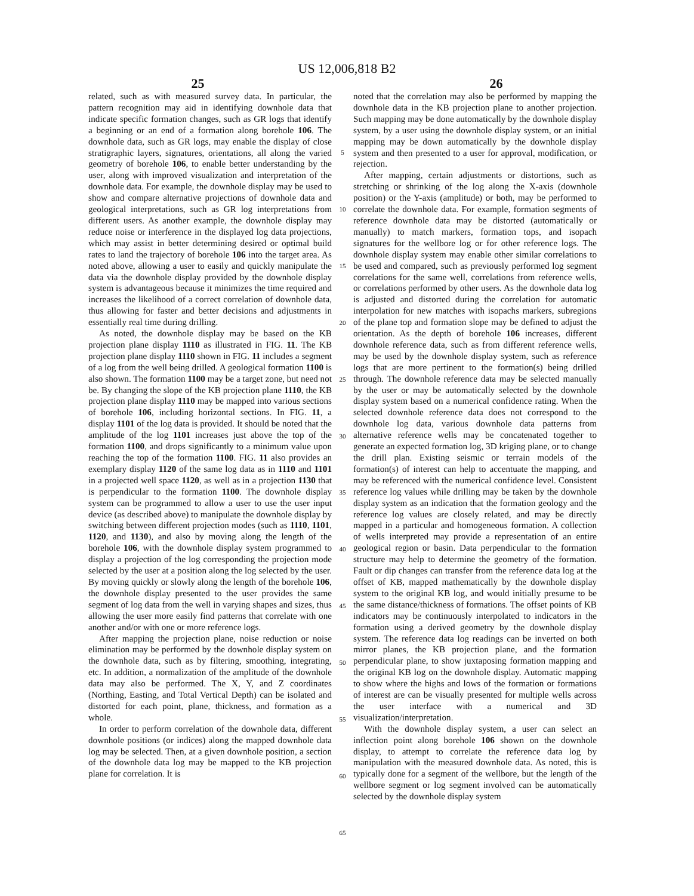US 12,006,818 B2
25 26
related, such as with measured survey data. In particular, the pattern recognition may aid in identifying downhole data that indicate specific formation changes, such as GR logs that identify a beginning or an end of a formation along borehole 106. The downhole data, such as GR logs, may enable the display of close stratigraphic layers, signatures, orientations, all along the varied geometry of borehole 106, to enable better understanding by the user, along with improved visualization and interpretation of the downhole data. For example, the downhole display may be used to show and compare alternative projections of downhole data and geological interpretations, such as GR log interpretations from different users. As another example, the downhole display may reduce noise or interference in the displayed log data projections, which may assist in better determining desired or optimal build rates to land the trajectory of borehole 106 into the target area. As noted above, allowing a user to easily and quickly manipulate the data via the downhole display provided by the downhole display system is advantageous because it minimizes the time required and increases the likelihood of a correct correlation of downhole data, thus allowing for faster and better decisions and adjustments in essentially real time during drilling.
As noted, the downhole display may be based on the KB projection plane display 1110 as illustrated in FIG. 11. The KB projection plane display 1110 shown in FIG. 11 includes a segment of a log from the well being drilled. A geological formation 1100 is also shown. The formation 1100 may be a target zone, but need not be. By changing the slope of the KB projection plane 1110, the KB projection plane display 1110 may be mapped into various sections of borehole 106, including horizontal sections. In FIG. 11, a display 1101 of the log data is provided. It should be noted that the amplitude of the log 1101 increases just above the top of the formation 1100, and drops significantly to a minimum value upon reaching the top of the formation 1100. FIG. 11 also provides an exemplary display 1120 of the same log data as in 1110 and 1101 in a projected well space 1120, as well as in a projection 1130 that is perpendicular to the formation 1100. The downhole display system can be programmed to allow a user to use the user input device (as described above) to manipulate the downhole display by switching between different projection modes (such as 1110, 1101, 1120, and 1130), and also by moving along the length of the borehole 106, with the downhole display system programmed to display a projection of the log corresponding the projection mode selected by the user at a position along the log selected by the user. By moving quickly or slowly along the length of the borehole 106, the downhole display presented to the user provides the same segment of log data from the well in varying shapes and sizes, thus allowing the user more easily find patterns that correlate with one another and/or with one or more reference logs.
After mapping the projection plane, noise reduction or noise elimination may be performed by the downhole display system on the downhole data, such as by filtering, smoothing, integrating, etc. In addition, a normalization of the amplitude of the downhole data may also be performed. The X, Y, and Z coordinates (Northing, Easting, and Total Vertical Depth) can be isolated and distorted for each point, plane, thickness, and formation as a whole.
In order to perform correlation of the downhole data, different downhole positions (or indices) along the mapped downhole data log may be selected. Then, at a given downhole position, a section of the downhole data log may be mapped to the KB projection plane for correlation. It is
5
10
15
20
25
30
35
40
45
50
55
60
65
noted that the correlation may also be performed by mapping the downhole data in the KB projection plane to another projection. Such mapping may be done automatically by the downhole display system, by a user using the downhole display system, or an initial mapping may be down automatically by the downhole display system and then presented to a user for approval, modification, or rejection.
After mapping, certain adjustments or distortions, such as stretching or shrinking of the log along the X-axis (downhole position) or the Y-axis (amplitude) or both, may be performed to correlate the downhole data. For example, formation segments of reference downhole data may be distorted (automatically or manually) to match markers, formation tops, and isopach signatures for the wellbore log or for other reference logs. The downhole display system may enable other similar correlations to be used and compared, such as previously performed log segment correlations for the same well, correlations from reference wells, or correlations performed by other users. As the downhole data log is adjusted and distorted during the correlation for automatic interpolation for new matches with isopachs markers, subregions of the plane top and formation slope may be defined to adjust the orientation. As the depth of borehole 106 increases, different downhole reference data, such as from different reference wells, may be used by the downhole display system, such as reference logs that are more pertinent to the formation(s) being drilled through. The downhole reference data may be selected manually by the user or may be automatically selected by the downhole display system based on a numerical confidence rating. When the selected downhole reference data does not correspond to the downhole log data, various downhole data patterns from alternative reference wells may be concatenated together to generate an expected formation log, 3D kriging plane, or to change the drill plan. Existing seismic or terrain models of the formation(s) of interest can help to accentuate the mapping, and may be referenced with the numerical confidence level. Consistent reference log values while drilling may be taken by the downhole display system as an indication that the formation geology and the reference log values are closely related, and may be directly mapped in a particular and homogeneous formation. A collection of wells interpreted may provide a representation of an entire geological region or basin. Data perpendicular to the formation structure may help to determine the geometry of the formation. Fault or dip changes can transfer from the reference data log at the offset of KB, mapped mathematically by the downhole display system to the original KB log, and would initially presume to be the same distance/thickness of formations. The offset points of KB indicators may be continuously interpolated to indicators in the formation using a derived geometry by the downhole display system. The reference data log readings can be inverted on both mirror planes, the KB projection plane, and the formation perpendicular plane, to show juxtaposing formation mapping and the original KB log on the downhole display. Automatic mapping to show where the highs and lows of the formation or formations of interest are can be visually presented for multiple wells across the user interface with a numerical and 3D visualization/interpretation.
With the downhole display system, a user can select an inflection point along borehole 106 shown on the downhole display, to attempt to correlate the reference data log by manipulation with the measured downhole data. As noted, this is typically done for a segment of the wellbore, but the length of the wellbore segment or log segment involved can be automatically selected by the downhole display system